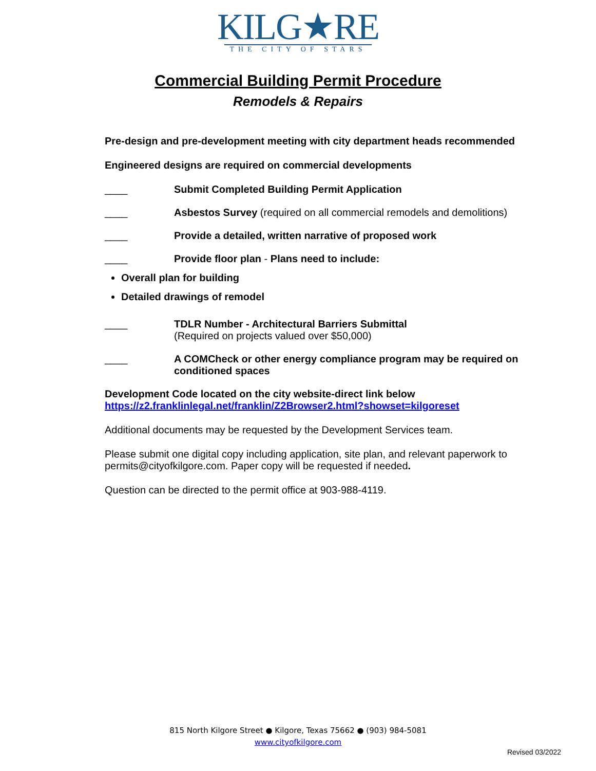KILG★RE
THE CITY OF STARS
Commercial Building Permit Procedure
Remodels & Repairs
Pre-design and pre-development meeting with city department heads recommended
Engineered designs are required on commercial developments
____ Submit Completed Building Permit Application
____ Asbestos Survey (required on all commercial remodels and demolitions)
____ Provide a detailed, written narrative of proposed work
____ Provide floor plan - Plans need to include:
Overall plan for building
Detailed drawings of remodel
____ TDLR Number - Architectural Barriers Submittal
(Required on projects valued over $50,000)
____ A COMCheck or other energy compliance program may be required on conditioned spaces
Development Code located on the city website-direct link below
https://z2.franklinlegal.net/franklin/Z2Browser2.html?showset=kilgoreset
Additional documents may be requested by the Development Services team.
Please submit one digital copy including application, site plan, and relevant paperwork to permits@cityofkilgore.com. Paper copy will be requested if needed.
Question can be directed to the permit office at 903-988-4119.
815 North Kilgore Street ● Kilgore, Texas 75662 ● (903) 984-5081
www.cityofkilgore.com
Revised 03/2022